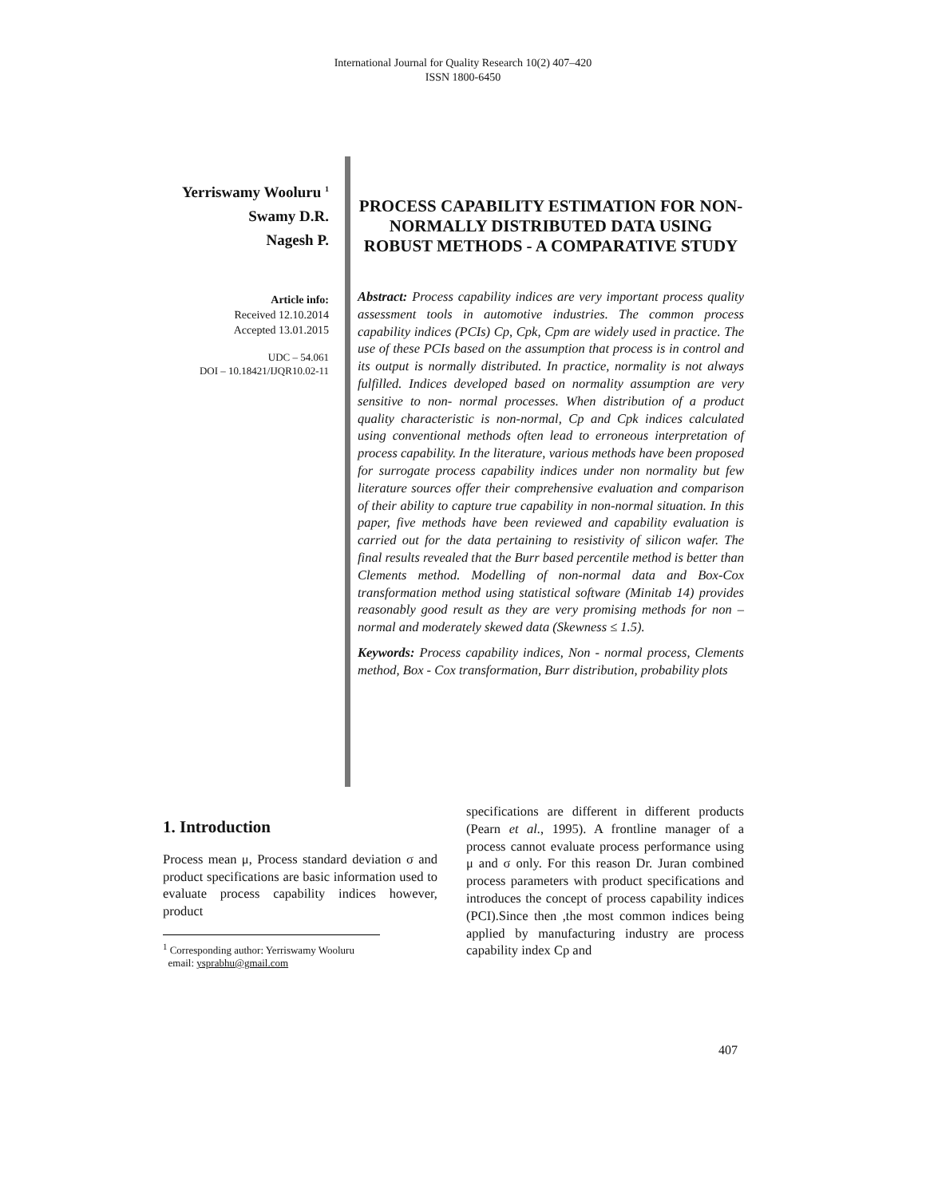International Journal for Quality Research 10(2) 407–420
ISSN 1800-6450
Yerriswamy Wooluru <sup>1</sup>
Swamy D.R.
Nagesh P.
Article info:
Received 12.10.2014
Accepted 13.01.2015
UDC – 54.061
DOI – 10.18421/IJQR10.02-11
PROCESS CAPABILITY ESTIMATION FOR NON-NORMALLY DISTRIBUTED DATA USING ROBUST METHODS - A COMPARATIVE STUDY
Abstract: Process capability indices are very important process quality assessment tools in automotive industries. The common process capability indices (PCIs) Cp, Cpk, Cpm are widely used in practice. The use of these PCIs based on the assumption that process is in control and its output is normally distributed. In practice, normality is not always fulfilled. Indices developed based on normality assumption are very sensitive to non- normal processes. When distribution of a product quality characteristic is non-normal, Cp and Cpk indices calculated using conventional methods often lead to erroneous interpretation of process capability. In the literature, various methods have been proposed for surrogate process capability indices under non normality but few literature sources offer their comprehensive evaluation and comparison of their ability to capture true capability in non-normal situation. In this paper, five methods have been reviewed and capability evaluation is carried out for the data pertaining to resistivity of silicon wafer. The final results revealed that the Burr based percentile method is better than Clements method. Modelling of non-normal data and Box-Cox transformation method using statistical software (Minitab 14) provides reasonably good result as they are very promising methods for non –normal and moderately skewed data (Skewness ≤ 1.5).
Keywords: Process capability indices, Non - normal process, Clements method, Box - Cox transformation, Burr distribution, probability plots
1. Introduction
Process mean μ, Process standard deviation σ and product specifications are basic information used to evaluate process capability indices however, product
<sup>1</sup> Corresponding author: Yerriswamy Wooluru
email: ysprabhu@gmail.com
specifications are different in different products (Pearn et al., 1995). A frontline manager of a process cannot evaluate process performance using μ and σ only. For this reason Dr. Juran combined process parameters with product specifications and introduces the concept of process capability indices (PCI).Since then ,the most common indices being applied by manufacturing industry are process capability index Cp and
407